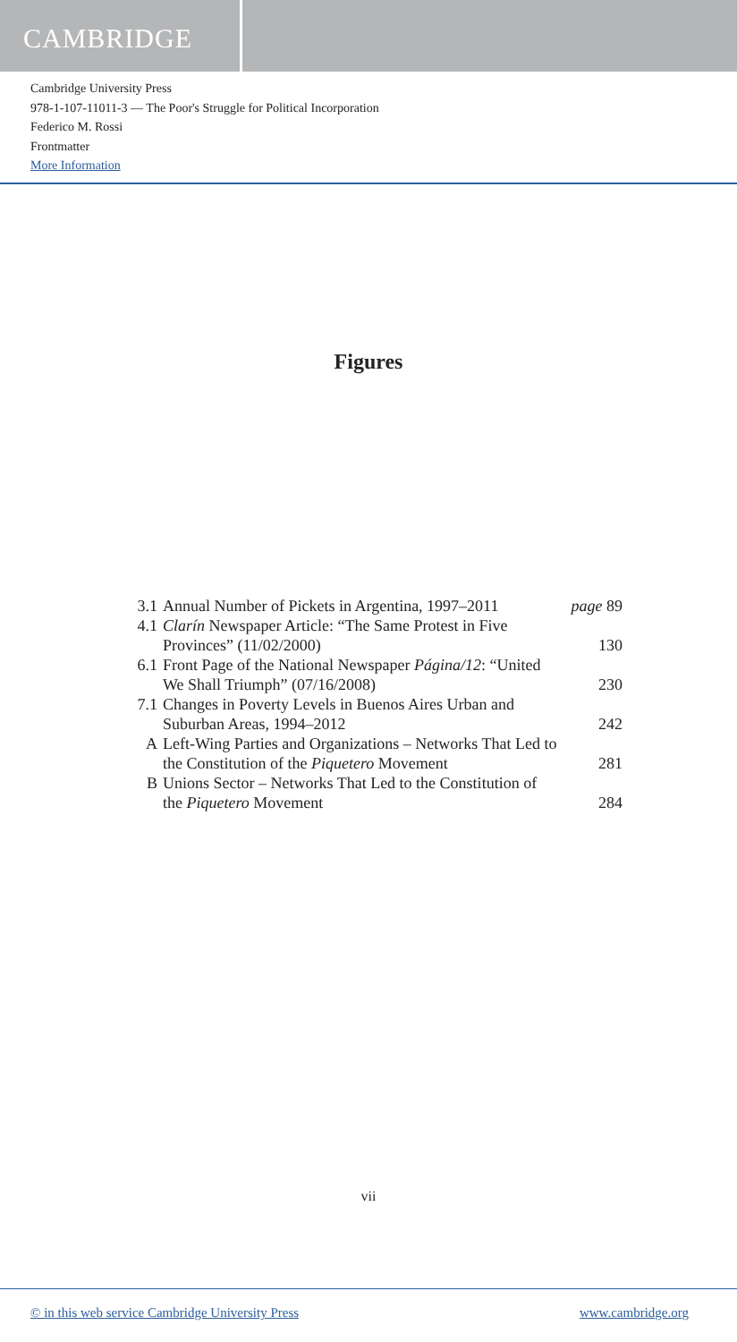CAMBRIDGE
Cambridge University Press
978-1-107-11011-3 — The Poor's Struggle for Political Incorporation
Federico M. Rossi
Frontmatter
More Information
Figures
| 3.1 | Annual Number of Pickets in Argentina, 1997–2011 | page 89 |
| 4.1 | Clarín Newspaper Article: “The Same Protest in Five Provinces” (11/02/2000) | 130 |
| 6.1 | Front Page of the National Newspaper Página/12 : “United We Shall Triumph” (07/16/2008) | 230 |
| 7.1 | Changes in Poverty Levels in Buenos Aires Urban and Suburban Areas, 1994–2012 | 242 |
| A | Left-Wing Parties and Organizations – Networks That Led to the Constitution of the Piquetero Movement | 281 |
| B | Unions Sector – Networks That Led to the Constitution of the Piquetero Movement | 284 |
vii
© in this web service Cambridge University Press www.cambridge.org